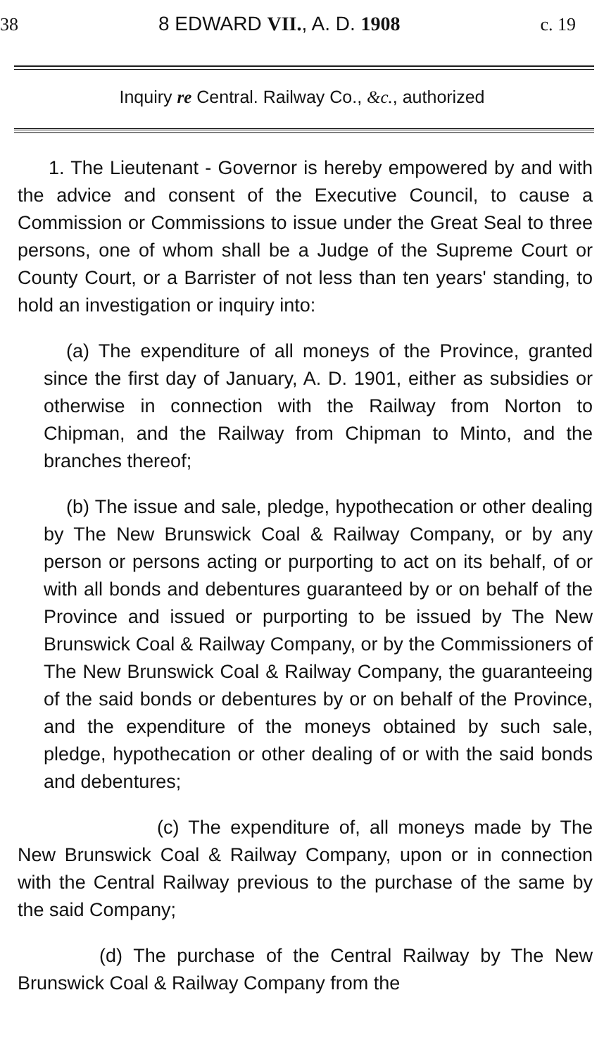38 8 EDWARD VII., A. D. 1908 c. 19
Inquiry re Central. Railway Co., &c., authorized
1. The Lieutenant - Governor is hereby empowered by and with the advice and consent of the Executive Council, to cause a Commission or Commissions to issue under the Great Seal to three persons, one of whom shall be a Judge of the Supreme Court or County Court, or a Barrister of not less than ten years' standing, to hold an investigation or inquiry into:
(a) The expenditure of all moneys of the Province, granted since the first day of January, A. D. 1901, either as subsidies or otherwise in connection with the Railway from Norton to Chipman, and the Railway from Chipman to Minto, and the branches thereof;
(b) The issue and sale, pledge, hypothecation or other dealing by The New Brunswick Coal & Railway Company, or by any person or persons acting or purporting to act on its behalf, of or with all bonds and debentures guaranteed by or on behalf of the Province and issued or purporting to be issued by The New Brunswick Coal & Railway Company, or by the Commissioners of The New Brunswick Coal & Railway Company, the guaranteeing of the said bonds or debentures by or on behalf of the Province, and the expenditure of the moneys obtained by such sale, pledge, hypothecation or other dealing of or with the said bonds and debentures;
(c) The expenditure of, all moneys made by The New Brunswick Coal & Railway Company, upon or in connection with the Central Railway previous to the purchase of the same by the said Company;
(d) The purchase of the Central Railway by The New Brunswick Coal & Railway Company from the